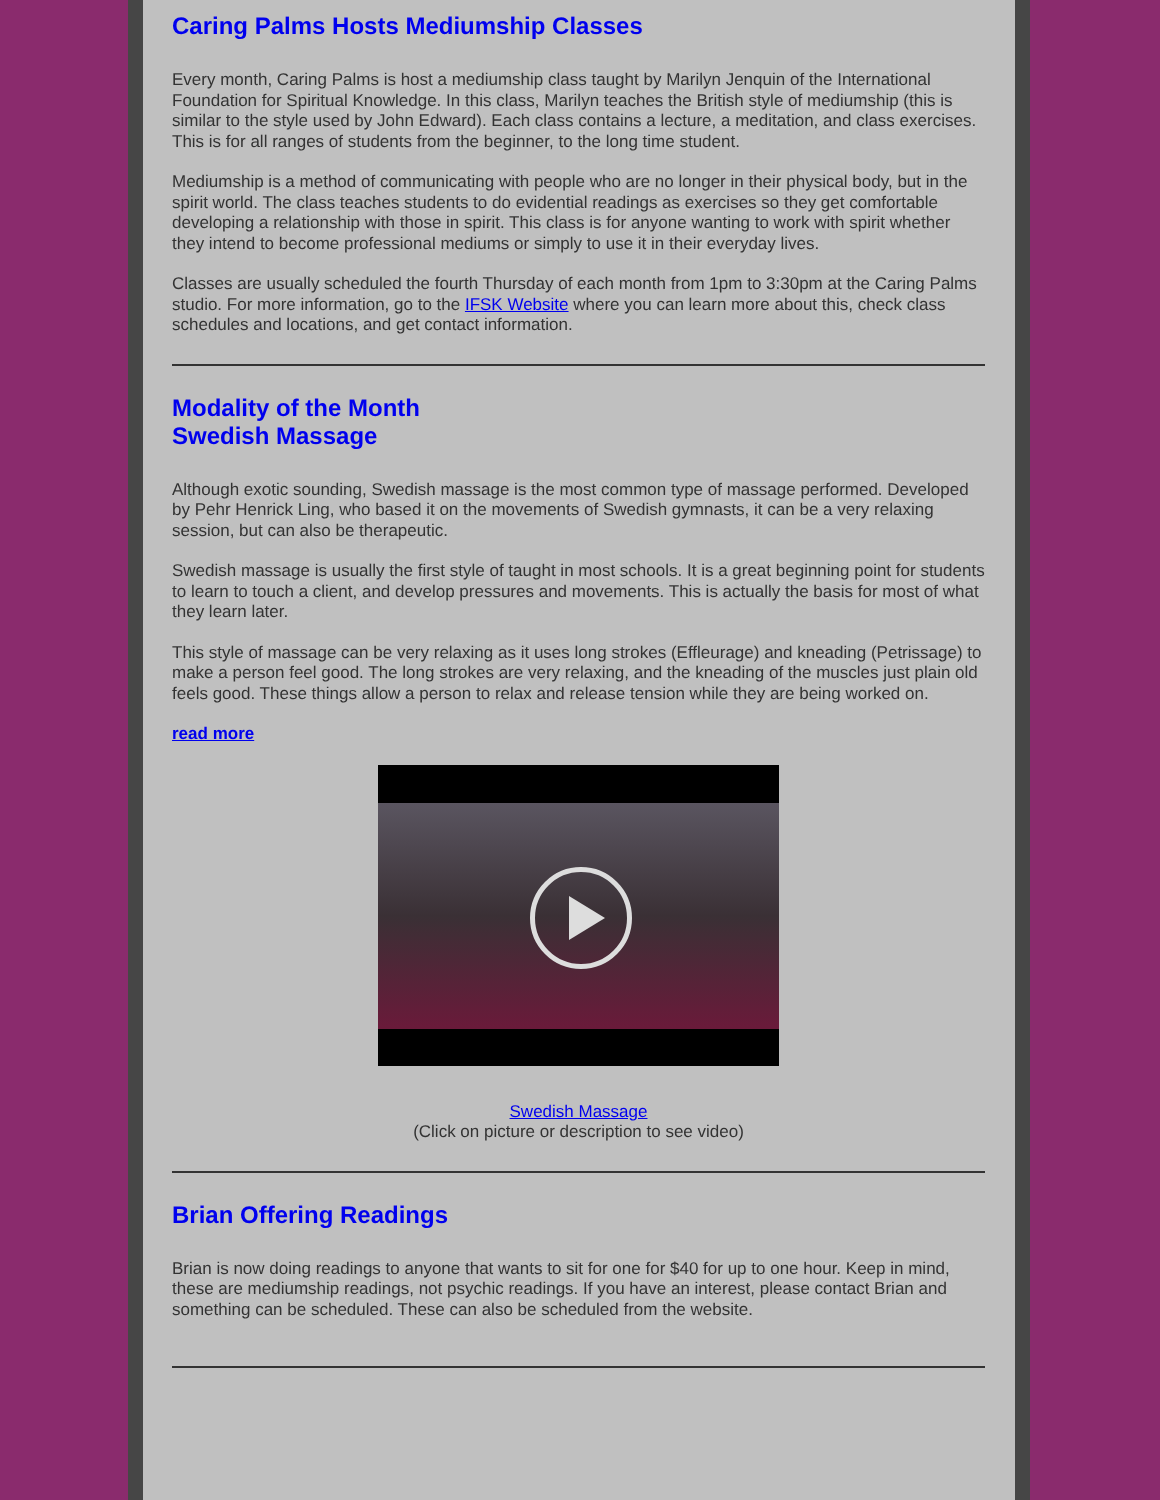Caring Palms Hosts Mediumship Classes
Every month, Caring Palms is host a mediumship class taught by Marilyn Jenquin of the International Foundation for Spiritual Knowledge. In this class, Marilyn teaches the British style of mediumship (this is similar to the style used by John Edward). Each class contains a lecture, a meditation, and class exercises. This is for all ranges of students from the beginner, to the long time student.
Mediumship is a method of communicating with people who are no longer in their physical body, but in the spirit world. The class teaches students to do evidential readings as exercises so they get comfortable developing a relationship with those in spirit. This class is for anyone wanting to work with spirit whether they intend to become professional mediums or simply to use it in their everyday lives.
Classes are usually scheduled the fourth Thursday of each month from 1pm to 3:30pm at the Caring Palms studio. For more information, go to the IFSK Website where you can learn more about this, check class schedules and locations, and get contact information.
Modality of the Month
Swedish Massage
Although exotic sounding, Swedish massage is the most common type of massage performed. Developed by Pehr Henrick Ling, who based it on the movements of Swedish gymnasts, it can be a very relaxing session, but can also be therapeutic.
Swedish massage is usually the first style of taught in most schools. It is a great beginning point for students to learn to touch a client, and develop pressures and movements. This is actually the basis for most of what they learn later.
This style of massage can be very relaxing as it uses long strokes (Effleurage) and kneading (Petrissage) to make a person feel good. The long strokes are very relaxing, and the kneading of the muscles just plain old feels good. These things allow a person to relax and release tension while they are being worked on.
read more
Swedish Massage
(Click on picture or description to see video)
Brian Offering Readings
Brian is now doing readings to anyone that wants to sit for one for $40 for up to one hour. Keep in mind, these are mediumship readings, not psychic readings. If you have an interest, please contact Brian and something can be scheduled. These can also be scheduled from the website.